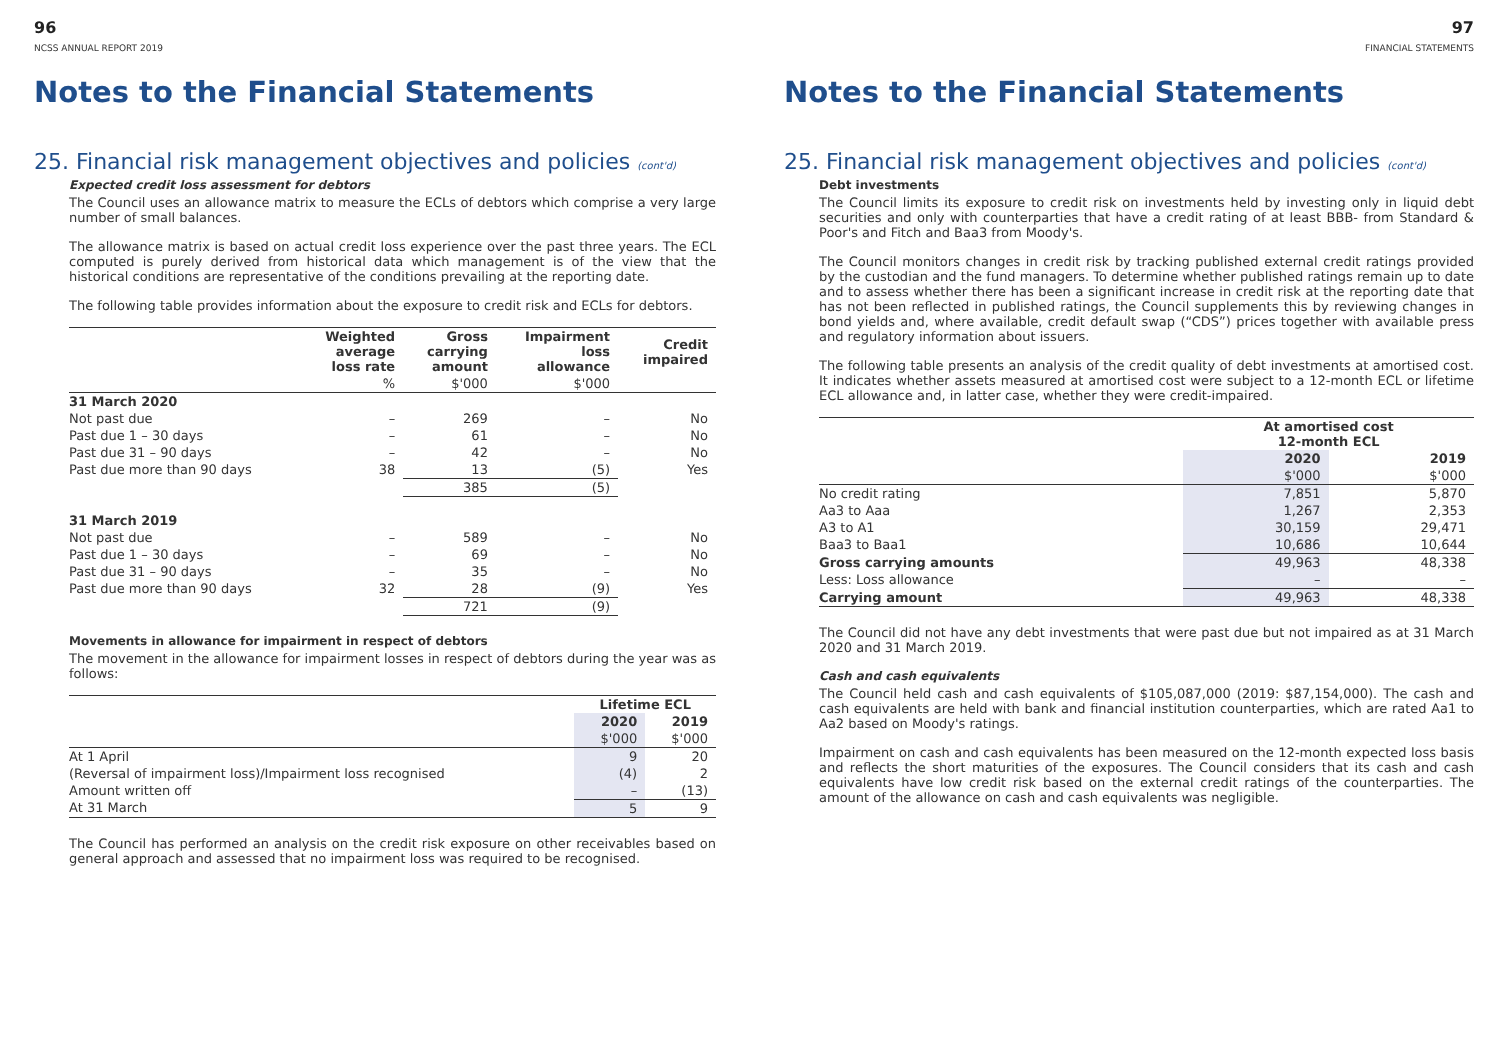96
NCSS ANNUAL REPORT 2019
Notes to the Financial Statements
25. Financial risk management objectives and policies (cont'd)
Expected credit loss assessment for debtors
The Council uses an allowance matrix to measure the ECLs of debtors which comprise a very large number of small balances.
The allowance matrix is based on actual credit loss experience over the past three years. The ECL computed is purely derived from historical data which management is of the view that the historical conditions are representative of the conditions prevailing at the reporting date.
The following table provides information about the exposure to credit risk and ECLs for debtors.
| | Weighted average loss rate | Gross carrying amount | Impairment loss allowance | Credit impaired |
| --- | --- | --- | --- | --- |
| | % | $'000 | $'000 | |
| 31 March 2020 | | | | |
| Not past due | – | 269 | – | No |
| Past due 1 – 30 days | – | 61 | – | No |
| Past due 31 – 90 days | – | 42 | – | No |
| Past due more than 90 days | 38 | 13 | (5) | Yes |
| | | 385 | (5) | |
| 31 March 2019 | | | | |
| Not past due | – | 589 | – | No |
| Past due 1 – 30 days | – | 69 | – | No |
| Past due 31 – 90 days | – | 35 | – | No |
| Past due more than 90 days | 32 | 28 | (9) | Yes |
| | | 721 | (9) | |
Movements in allowance for impairment in respect of debtors
The movement in the allowance for impairment losses in respect of debtors during the year was as follows:
| | Lifetime ECL | |
| --- | --- | --- |
| | 2020 | 2019 |
| | $'000 | $'000 |
| At 1 April | 9 | 20 |
| (Reversal of impairment loss)/Impairment loss recognised | (4) | 2 |
| Amount written off | – | (13) |
| At 31 March | 5 | 9 |
The Council has performed an analysis on the credit risk exposure on other receivables based on general approach and assessed that no impairment loss was required to be recognised.
97
FINANCIAL STATEMENTS
Notes to the Financial Statements
25. Financial risk management objectives and policies (cont'd)
Debt investments
The Council limits its exposure to credit risk on investments held by investing only in liquid debt securities and only with counterparties that have a credit rating of at least BBB- from Standard & Poor's and Fitch and Baa3 from Moody's.
The Council monitors changes in credit risk by tracking published external credit ratings provided by the custodian and the fund managers. To determine whether published ratings remain up to date and to assess whether there has been a significant increase in credit risk at the reporting date that has not been reflected in published ratings, the Council supplements this by reviewing changes in bond yields and, where available, credit default swap (“CDS”) prices together with available press and regulatory information about issuers.
The following table presents an analysis of the credit quality of debt investments at amortised cost. It indicates whether assets measured at amortised cost were subject to a 12-month ECL or lifetime ECL allowance and, in latter case, whether they were credit-impaired.
| | At amortised cost 12-month ECL | |
| --- | --- | --- |
| | 2020 | 2019 |
| | $'000 | $'000 |
| No credit rating | 7,851 | 5,870 |
| Aa3 to Aaa | 1,267 | 2,353 |
| A3 to A1 | 30,159 | 29,471 |
| Baa3 to Baa1 | 10,686 | 10,644 |
| Gross carrying amounts | 49,963 | 48,338 |
| Less: Loss allowance | – | – |
| Carrying amount | 49,963 | 48,338 |
The Council did not have any debt investments that were past due but not impaired as at 31 March 2020 and 31 March 2019.
Cash and cash equivalents
The Council held cash and cash equivalents of $105,087,000 (2019: $87,154,000). The cash and cash equivalents are held with bank and financial institution counterparties, which are rated Aa1 to Aa2 based on Moody's ratings.
Impairment on cash and cash equivalents has been measured on the 12-month expected loss basis and reflects the short maturities of the exposures. The Council considers that its cash and cash equivalents have low credit risk based on the external credit ratings of the counterparties. The amount of the allowance on cash and cash equivalents was negligible.